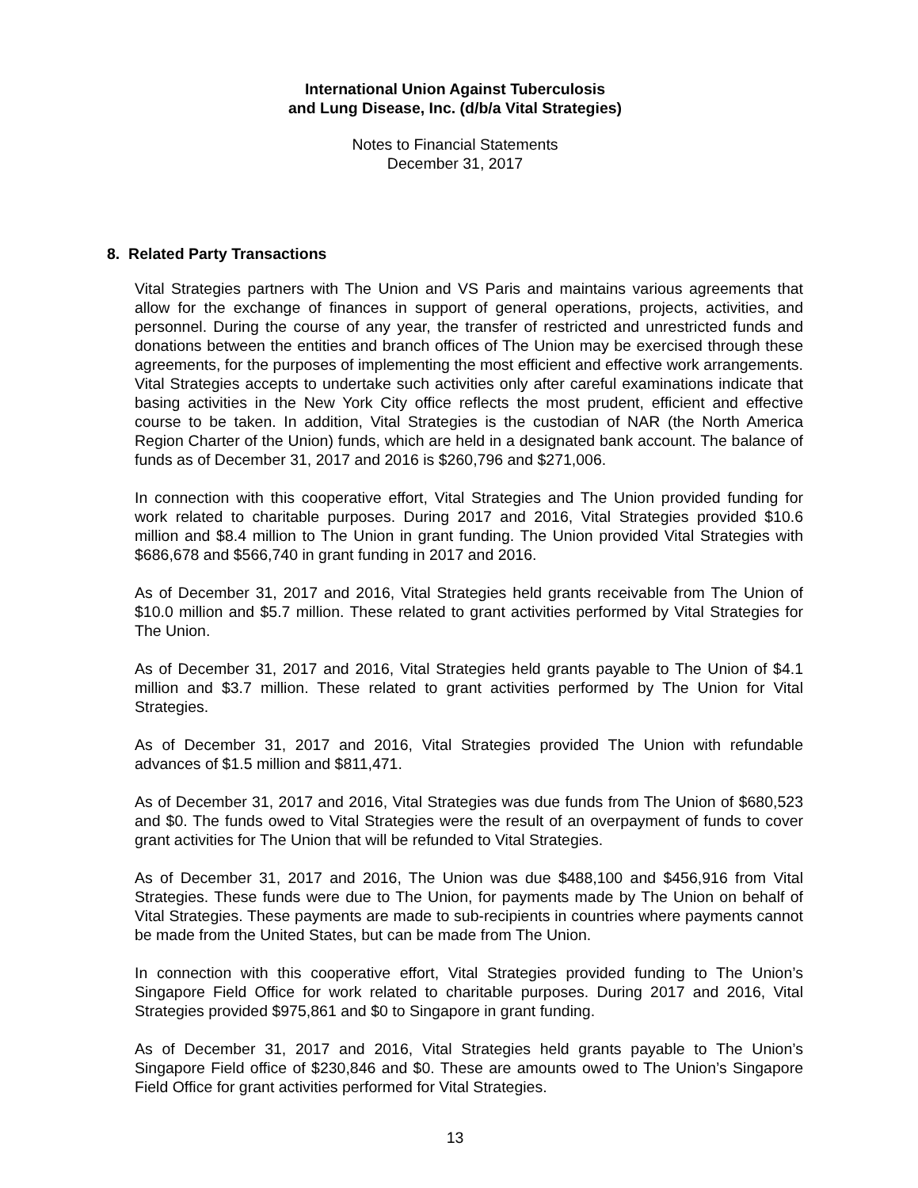International Union Against Tuberculosis
and Lung Disease, Inc. (d/b/a Vital Strategies)
Notes to Financial Statements
December 31, 2017
8. Related Party Transactions
Vital Strategies partners with The Union and VS Paris and maintains various agreements that allow for the exchange of finances in support of general operations, projects, activities, and personnel. During the course of any year, the transfer of restricted and unrestricted funds and donations between the entities and branch offices of The Union may be exercised through these agreements, for the purposes of implementing the most efficient and effective work arrangements. Vital Strategies accepts to undertake such activities only after careful examinations indicate that basing activities in the New York City office reflects the most prudent, efficient and effective course to be taken. In addition, Vital Strategies is the custodian of NAR (the North America Region Charter of the Union) funds, which are held in a designated bank account. The balance of funds as of December 31, 2017 and 2016 is $260,796 and $271,006.
In connection with this cooperative effort, Vital Strategies and The Union provided funding for work related to charitable purposes. During 2017 and 2016, Vital Strategies provided $10.6 million and $8.4 million to The Union in grant funding. The Union provided Vital Strategies with $686,678 and $566,740 in grant funding in 2017 and 2016.
As of December 31, 2017 and 2016, Vital Strategies held grants receivable from The Union of $10.0 million and $5.7 million. These related to grant activities performed by Vital Strategies for The Union.
As of December 31, 2017 and 2016, Vital Strategies held grants payable to The Union of $4.1 million and $3.7 million. These related to grant activities performed by The Union for Vital Strategies.
As of December 31, 2017 and 2016, Vital Strategies provided The Union with refundable advances of $1.5 million and $811,471.
As of December 31, 2017 and 2016, Vital Strategies was due funds from The Union of $680,523 and $0. The funds owed to Vital Strategies were the result of an overpayment of funds to cover grant activities for The Union that will be refunded to Vital Strategies.
As of December 31, 2017 and 2016, The Union was due $488,100 and $456,916 from Vital Strategies. These funds were due to The Union, for payments made by The Union on behalf of Vital Strategies. These payments are made to sub-recipients in countries where payments cannot be made from the United States, but can be made from The Union.
In connection with this cooperative effort, Vital Strategies provided funding to The Union’s Singapore Field Office for work related to charitable purposes. During 2017 and 2016, Vital Strategies provided $975,861 and $0 to Singapore in grant funding.
As of December 31, 2017 and 2016, Vital Strategies held grants payable to The Union’s Singapore Field office of $230,846 and $0. These are amounts owed to The Union’s Singapore Field Office for grant activities performed for Vital Strategies.
13